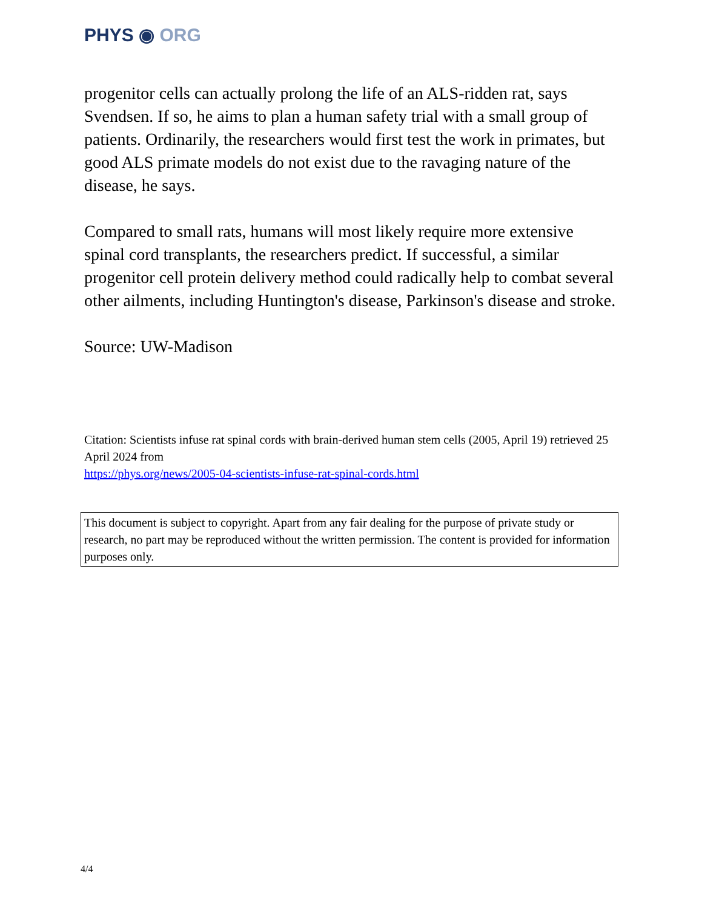PHYS ◉ ORG
progenitor cells can actually prolong the life of an ALS-ridden rat, says Svendsen. If so, he aims to plan a human safety trial with a small group of patients. Ordinarily, the researchers would first test the work in primates, but good ALS primate models do not exist due to the ravaging nature of the disease, he says.
Compared to small rats, humans will most likely require more extensive spinal cord transplants, the researchers predict. If successful, a similar progenitor cell protein delivery method could radically help to combat several other ailments, including Huntington's disease, Parkinson's disease and stroke.
Source: UW-Madison
Citation: Scientists infuse rat spinal cords with brain-derived human stem cells (2005, April 19) retrieved 25 April 2024 from
https://phys.org/news/2005-04-scientists-infuse-rat-spinal-cords.html
This document is subject to copyright. Apart from any fair dealing for the purpose of private study or research, no part may be reproduced without the written permission. The content is provided for information purposes only.
4/4